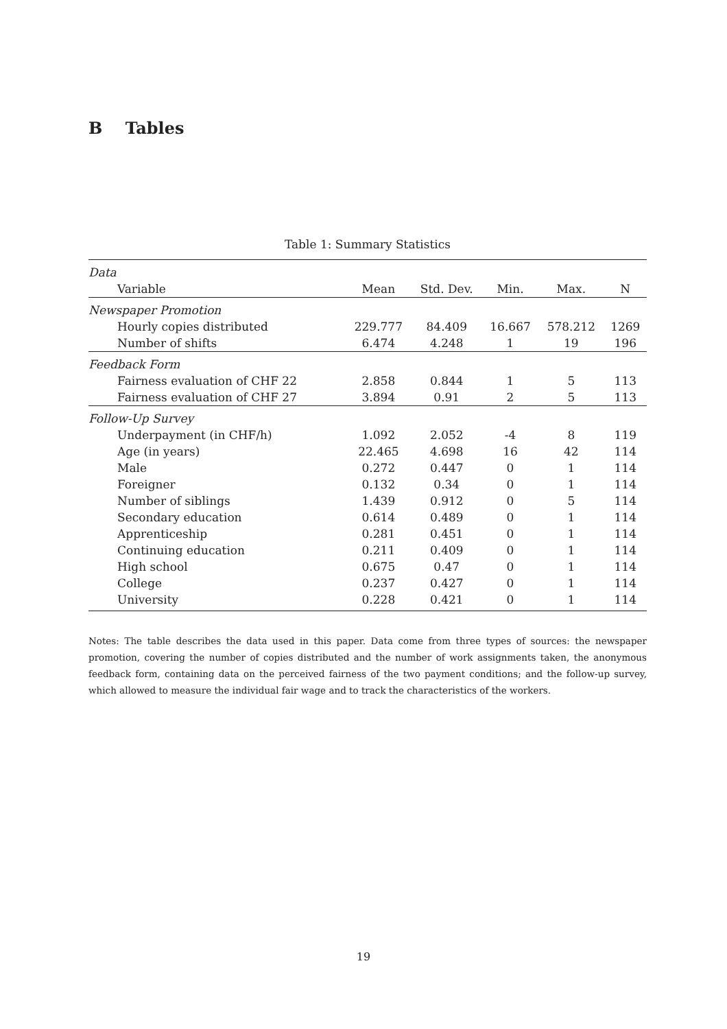B Tables
Table 1: Summary Statistics
| Data | | | | | |
| Variable | Mean | Std. Dev. | Min. | Max. | N |
| Newspaper Promotion | | | | | |
| Hourly copies distributed | 229.777 | 84.409 | 16.667 | 578.212 | 1269 |
| Number of shifts | 6.474 | 4.248 | 1 | 19 | 196 |
| Feedback Form | | | | | |
| Fairness evaluation of CHF 22 | 2.858 | 0.844 | 1 | 5 | 113 |
| Fairness evaluation of CHF 27 | 3.894 | 0.91 | 2 | 5 | 113 |
| Follow-Up Survey | | | | | |
| Underpayment (in CHF/h) | 1.092 | 2.052 | -4 | 8 | 119 |
| Age (in years) | 22.465 | 4.698 | 16 | 42 | 114 |
| Male | 0.272 | 0.447 | 0 | 1 | 114 |
| Foreigner | 0.132 | 0.34 | 0 | 1 | 114 |
| Number of siblings | 1.439 | 0.912 | 0 | 5 | 114 |
| Secondary education | 0.614 | 0.489 | 0 | 1 | 114 |
| Apprenticeship | 0.281 | 0.451 | 0 | 1 | 114 |
| Continuing education | 0.211 | 0.409 | 0 | 1 | 114 |
| High school | 0.675 | 0.47 | 0 | 1 | 114 |
| College | 0.237 | 0.427 | 0 | 1 | 114 |
| University | 0.228 | 0.421 | 0 | 1 | 114 |
Notes: The table describes the data used in this paper. Data come from three types of sources: the newspaper promotion, covering the number of copies distributed and the number of work assignments taken, the anonymous feedback form, containing data on the perceived fairness of the two payment conditions; and the follow-up survey, which allowed to measure the individual fair wage and to track the characteristics of the workers.
19